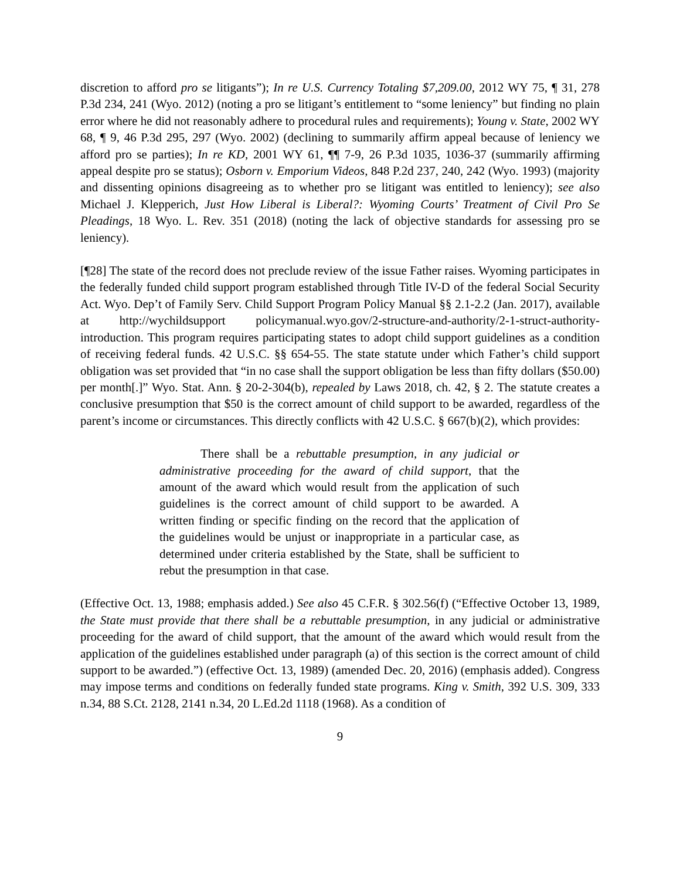discretion to afford pro se litigants”); In re U.S. Currency Totaling $7,209.00, 2012 WY 75, ¶ 31, 278 P.3d 234, 241 (Wyo. 2012) (noting a pro se litigant’s entitlement to “some leniency” but finding no plain error where he did not reasonably adhere to procedural rules and requirements); Young v. State, 2002 WY 68, ¶ 9, 46 P.3d 295, 297 (Wyo. 2002) (declining to summarily affirm appeal because of leniency we afford pro se parties); In re KD, 2001 WY 61, ¶¶ 7-9, 26 P.3d 1035, 1036-37 (summarily affirming appeal despite pro se status); Osborn v. Emporium Videos, 848 P.2d 237, 240, 242 (Wyo. 1993) (majority and dissenting opinions disagreeing as to whether pro se litigant was entitled to leniency); see also Michael J. Klepperich, Just How Liberal is Liberal?: Wyoming Courts’ Treatment of Civil Pro Se Pleadings, 18 Wyo. L. Rev. 351 (2018) (noting the lack of objective standards for assessing pro se leniency).
[¶28] The state of the record does not preclude review of the issue Father raises. Wyoming participates in the federally funded child support program established through Title IV-D of the federal Social Security Act. Wyo. Dep’t of Family Serv. Child Support Program Policy Manual §§ 2.1-2.2 (Jan. 2017), available at http://wychildsupport policymanual.wyo.gov/2-structure-and-authority/2-1-struct-authority-introduction. This program requires participating states to adopt child support guidelines as a condition of receiving federal funds. 42 U.S.C. §§ 654-55. The state statute under which Father’s child support obligation was set provided that “in no case shall the support obligation be less than fifty dollars ($50.00) per month[.]” Wyo. Stat. Ann. § 20-2-304(b), repealed by Laws 2018, ch. 42, § 2. The statute creates a conclusive presumption that $50 is the correct amount of child support to be awarded, regardless of the parent’s income or circumstances. This directly conflicts with 42 U.S.C. § 667(b)(2), which provides:
There shall be a rebuttable presumption, in any judicial or administrative proceeding for the award of child support, that the amount of the award which would result from the application of such guidelines is the correct amount of child support to be awarded. A written finding or specific finding on the record that the application of the guidelines would be unjust or inappropriate in a particular case, as determined under criteria established by the State, shall be sufficient to rebut the presumption in that case.
(Effective Oct. 13, 1988; emphasis added.) See also 45 C.F.R. § 302.56(f) (“Effective October 13, 1989, the State must provide that there shall be a rebuttable presumption, in any judicial or administrative proceeding for the award of child support, that the amount of the award which would result from the application of the guidelines established under paragraph (a) of this section is the correct amount of child support to be awarded.”) (effective Oct. 13, 1989) (amended Dec. 20, 2016) (emphasis added). Congress may impose terms and conditions on federally funded state programs. King v. Smith, 392 U.S. 309, 333 n.34, 88 S.Ct. 2128, 2141 n.34, 20 L.Ed.2d 1118 (1968). As a condition of
9